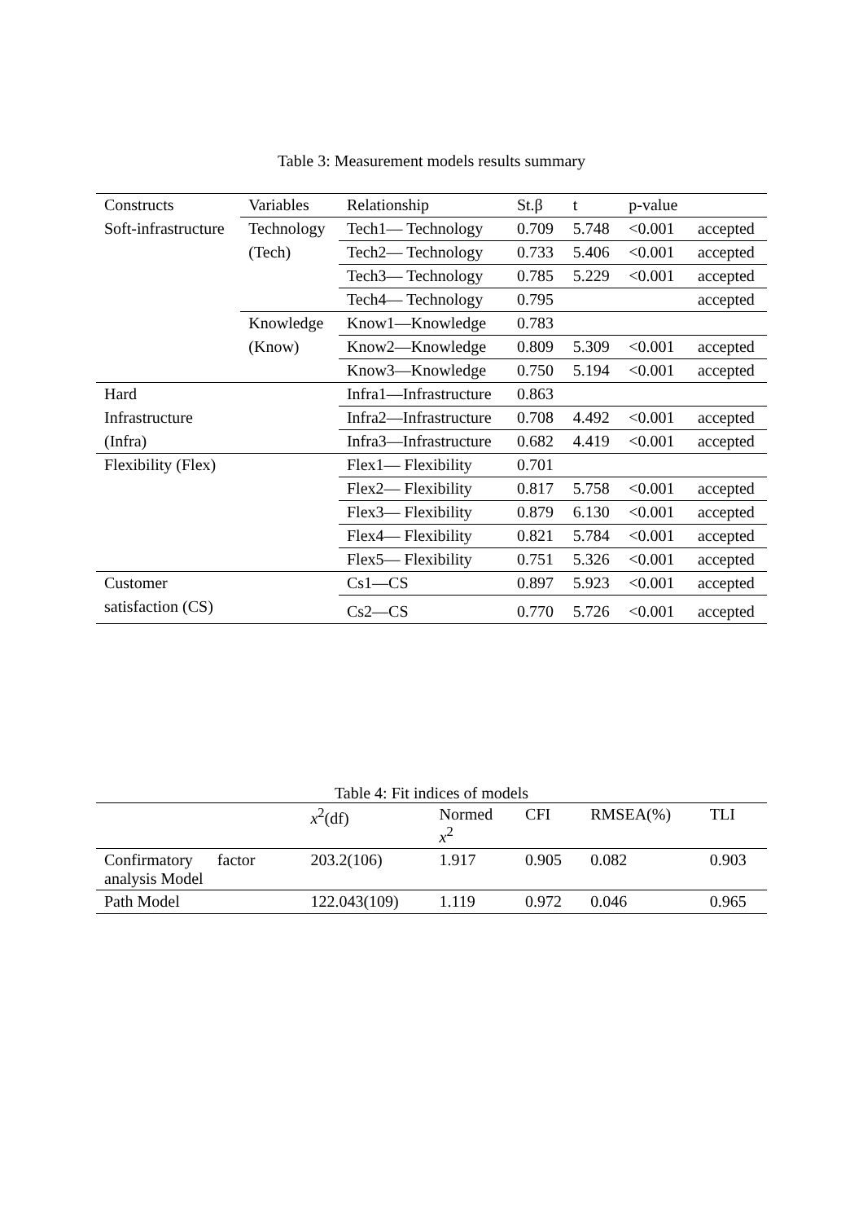Table 3: Measurement models results summary
| Constructs | Variables | Relationship | St.β | t | p-value | |
| Soft-infrastructure | Technology | Tech1— Technology | 0.709 | 5.748 | <0.001 | accepted |
| | (Tech) | Tech2— Technology | 0.733 | 5.406 | <0.001 | accepted |
| | | Tech3— Technology | 0.785 | 5.229 | <0.001 | accepted |
| | | Tech4— Technology | 0.795 | | | accepted |
| | Knowledge | Know1—Knowledge | 0.783 | | | |
| | (Know) | Know2—Knowledge | 0.809 | 5.309 | <0.001 | accepted |
| | | Know3—Knowledge | 0.750 | 5.194 | <0.001 | accepted |
| Hard | | Infra1—Infrastructure | 0.863 | | | |
| Infrastructure | | Infra2—Infrastructure | 0.708 | 4.492 | <0.001 | accepted |
| (Infra) | | Infra3—Infrastructure | 0.682 | 4.419 | <0.001 | accepted |
| Flexibility (Flex) | | Flex1— Flexibility | 0.701 | | | |
| | | Flex2— Flexibility | 0.817 | 5.758 | <0.001 | accepted |
| | | Flex3— Flexibility | 0.879 | 6.130 | <0.001 | accepted |
| | | Flex4— Flexibility | 0.821 | 5.784 | <0.001 | accepted |
| | | Flex5— Flexibility | 0.751 | 5.326 | <0.001 | accepted |
| Customer | | Cs1—CS | 0.897 | 5.923 | <0.001 | accepted |
| satisfaction (CS) | | Cs2—CS | 0.770 | 5.726 | <0.001 | accepted |
Table 4: Fit indices of models
| | x<sup>2</sup>(df) | Normed x<sup>2</sup> | CFI | RMSEA(%) | TLI |
| Confirmatory factor analysis Model | 203.2(106) | 1.917 | 0.905 | 0.082 | 0.903 |
| Path Model | 122.043(109) | 1.119 | 0.972 | 0.046 | 0.965 |